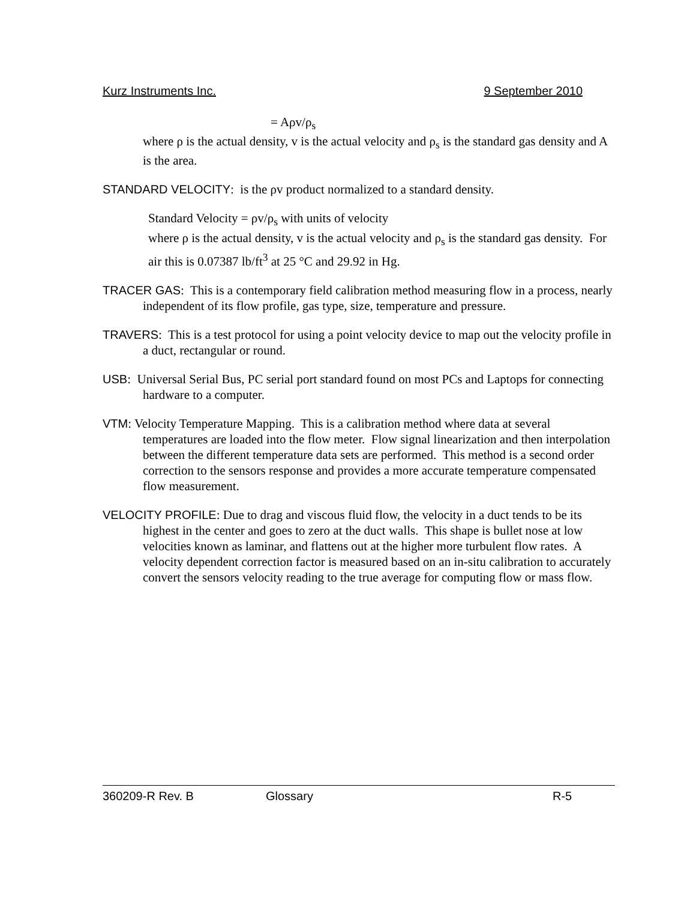Kurz Instruments Inc. 9 September 2010
= Aρv/ρ<sub>s</sub>
where ρ is the actual density, v is the actual velocity and ρ<sub>s</sub> is the standard gas density and A is the area.
STANDARD VELOCITY: is the ρv product normalized to a standard density.
Standard Velocity = ρv/ρ<sub>s</sub> with units of velocity
where ρ is the actual density, v is the actual velocity and ρ<sub>s</sub> is the standard gas density. For air this is 0.07387 lb/ft<sup>3</sup> at 25 °C and 29.92 in Hg.
TRACER GAS: This is a contemporary field calibration method measuring flow in a process, nearly independent of its flow profile, gas type, size, temperature and pressure.
TRAVERS: This is a test protocol for using a point velocity device to map out the velocity profile in a duct, rectangular or round.
USB: Universal Serial Bus, PC serial port standard found on most PCs and Laptops for connecting hardware to a computer.
VTM: Velocity Temperature Mapping. This is a calibration method where data at several temperatures are loaded into the flow meter. Flow signal linearization and then interpolation between the different temperature data sets are performed. This method is a second order correction to the sensors response and provides a more accurate temperature compensated flow measurement.
VELOCITY PROFILE: Due to drag and viscous fluid flow, the velocity in a duct tends to be its highest in the center and goes to zero at the duct walls. This shape is bullet nose at low velocities known as laminar, and flattens out at the higher more turbulent flow rates. A velocity dependent correction factor is measured based on an in-situ calibration to accurately convert the sensors velocity reading to the true average for computing flow or mass flow.
360209-R Rev. B Glossary R-5